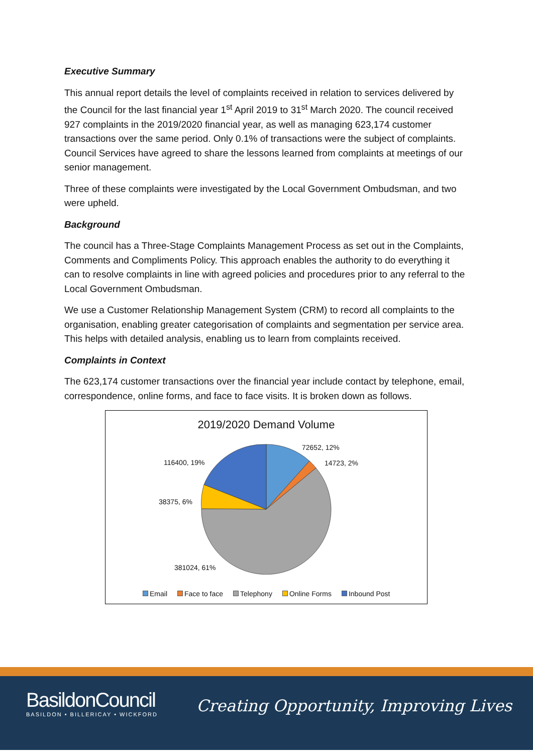Executive Summary
This annual report details the level of complaints received in relation to services delivered by the Council for the last financial year 1<sup>st</sup> April 2019 to 31<sup>st</sup> March 2020. The council received 927 complaints in the 2019/2020 financial year, as well as managing 623,174 customer transactions over the same period. Only 0.1% of transactions were the subject of complaints. Council Services have agreed to share the lessons learned from complaints at meetings of our senior management.
Three of these complaints were investigated by the Local Government Ombudsman, and two were upheld.
Background
The council has a Three-Stage Complaints Management Process as set out in the Complaints, Comments and Compliments Policy. This approach enables the authority to do everything it can to resolve complaints in line with agreed policies and procedures prior to any referral to the Local Government Ombudsman.
We use a Customer Relationship Management System (CRM) to record all complaints to the organisation, enabling greater categorisation of complaints and segmentation per service area. This helps with detailed analysis, enabling us to learn from complaints received.
Complaints in Context
The 623,174 customer transactions over the financial year include contact by telephone, email, correspondence, online forms, and face to face visits. It is broken down as follows.
2019/2020 Demand Volume
72652, 12%
14723, 2%
116400, 19%
38375, 6%
381024, 61%
Email Face to face Telephony Online Forms Inbound Post
BasildonCouncil
BASILDON • BILLERICAY • WICKFORD
Creating Opportunity, Improving Lives